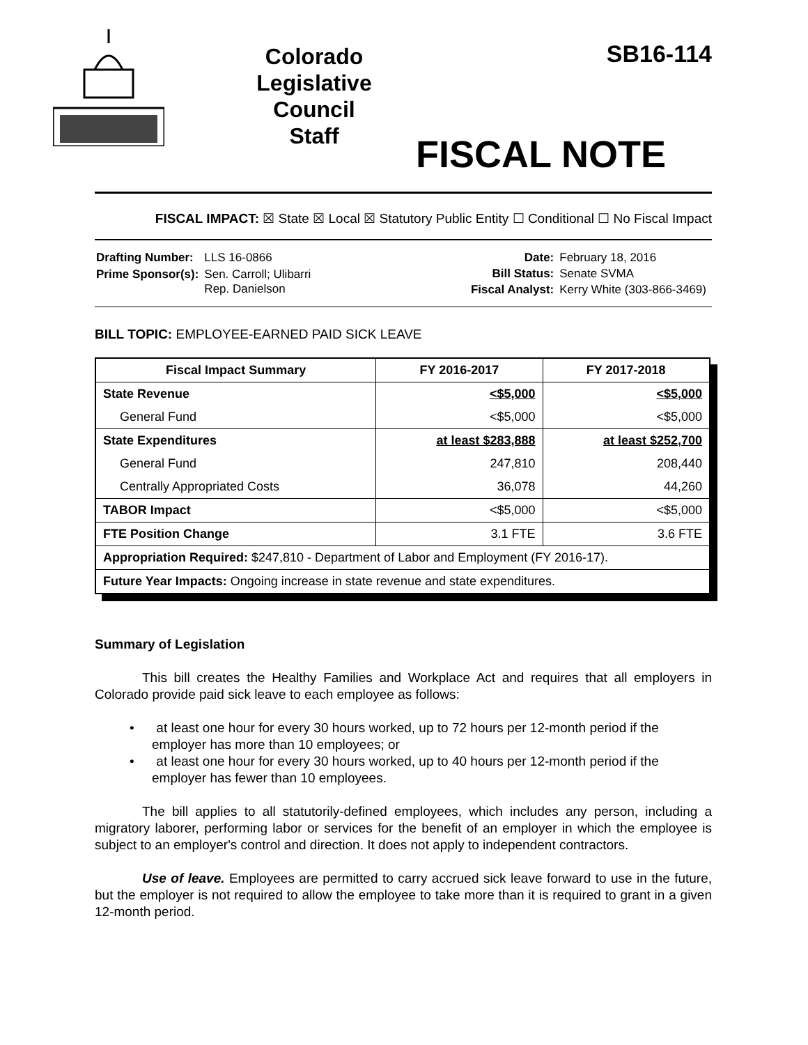Colorado
Legislative
Council
Staff
SB16-114
FISCAL NOTE
FISCAL IMPACT: ☒ State ☒ Local ☒ Statutory Public Entity ☐ Conditional ☐ No Fiscal Impact
| Drafting Number: | LLS 16-0866 |
| Prime Sponsor(s): | Sen. Carroll; Ulibarri Rep. Danielson |
| Date: | February 18, 2016 |
| Bill Status: | Senate SVMA |
| Fiscal Analyst: | Kerry White (303-866-3469) |
BILL TOPIC: EMPLOYEE-EARNED PAID SICK LEAVE
| Fiscal Impact Summary | FY 2016-2017 | FY 2017-2018 |
| --- | --- | --- |
| State Revenue | <$5,000 | <$5,000 |
| General Fund | <$5,000 | <$5,000 |
| State Expenditures | at least $283,888 | at least $252,700 |
| General Fund | 247,810 | 208,440 |
| Centrally Appropriated Costs | 36,078 | 44,260 |
| TABOR Impact | <$5,000 | <$5,000 |
| FTE Position Change | 3.1 FTE | 3.6 FTE |
| Appropriation Required: $247,810 - Department of Labor and Employment (FY 2016-17). | | |
| Future Year Impacts: Ongoing increase in state revenue and state expenditures. | | |
Summary of Legislation
This bill creates the Healthy Families and Workplace Act and requires that all employers in Colorado provide paid sick leave to each employee as follows:
• at least one hour for every 30 hours worked, up to 72 hours per 12-month period if the employer has more than 10 employees; or
• at least one hour for every 30 hours worked, up to 40 hours per 12-month period if the employer has fewer than 10 employees.
The bill applies to all statutorily-defined employees, which includes any person, including a migratory laborer, performing labor or services for the benefit of an employer in which the employee is subject to an employer's control and direction. It does not apply to independent contractors.
Use of leave. Employees are permitted to carry accrued sick leave forward to use in the future, but the employer is not required to allow the employee to take more than it is required to grant in a given 12-month period.